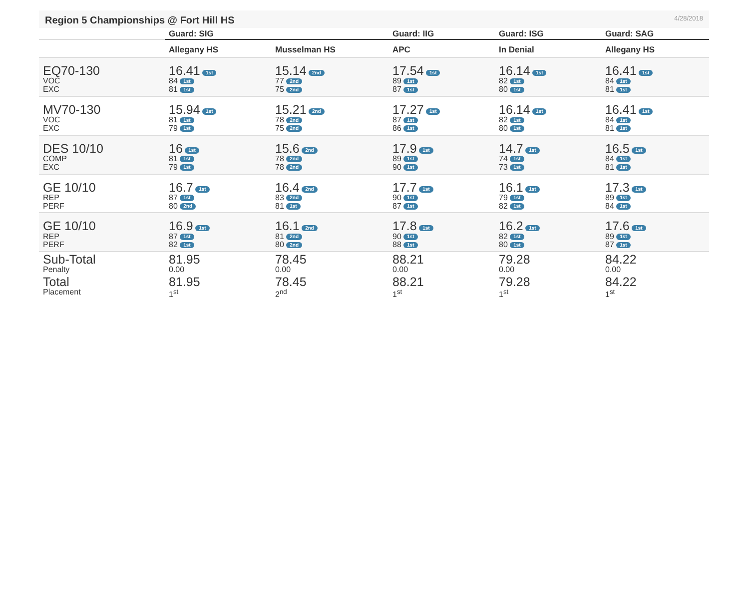Region 5 Championships @ Fort Hill HS
4/28/2018
| | Guard: SIG | | Guard: IIG | Guard: ISG | Guard: SAG |
| --- | --- | --- | --- | --- | --- |
| | Allegany HS | Musselman HS | APC | In Denial | Allegany HS |
| EQ70-130 VOC EXC | 16.41 1st 84 1st 81 1st | 15.14 2nd 77 2nd 75 2nd | 17.54 1st 89 1st 87 1st | 16.14 1st 82 1st 80 1st | 16.41 1st 84 1st 81 1st |
| MV70-130 VOC EXC | 15.94 1st 81 1st 79 1st | 15.21 2nd 78 2nd 75 2nd | 17.27 1st 87 1st 86 1st | 16.14 1st 82 1st 80 1st | 16.41 1st 84 1st 81 1st |
| DES 10/10 COMP EXC | 16 1st 81 1st 79 1st | 15.6 2nd 78 2nd 78 2nd | 17.9 1st 89 1st 90 1st | 14.7 1st 74 1st 73 1st | 16.5 1st 84 1st 81 1st |
| GE 10/10 REP PERF | 16.7 1st 87 1st 80 2nd | 16.4 2nd 83 2nd 81 1st | 17.7 1st 90 1st 87 1st | 16.1 1st 79 1st 82 1st | 17.3 1st 89 1st 84 1st |
| GE 10/10 REP PERF | 16.9 1st 87 1st 82 1st | 16.1 2nd 81 2nd 80 2nd | 17.8 1st 90 1st 88 1st | 16.2 1st 82 1st 80 1st | 17.6 1st 89 1st 87 1st |
| Sub-Total Penalty | 81.95 0.00 | 78.45 0.00 | 88.21 0.00 | 79.28 0.00 | 84.22 0.00 |
| Total Placement | 81.95 1<sup>st</sup> | 78.45 2<sup>nd</sup> | 88.21 1<sup>st</sup> | 79.28 1<sup>st</sup> | 84.22 1<sup>st</sup> |